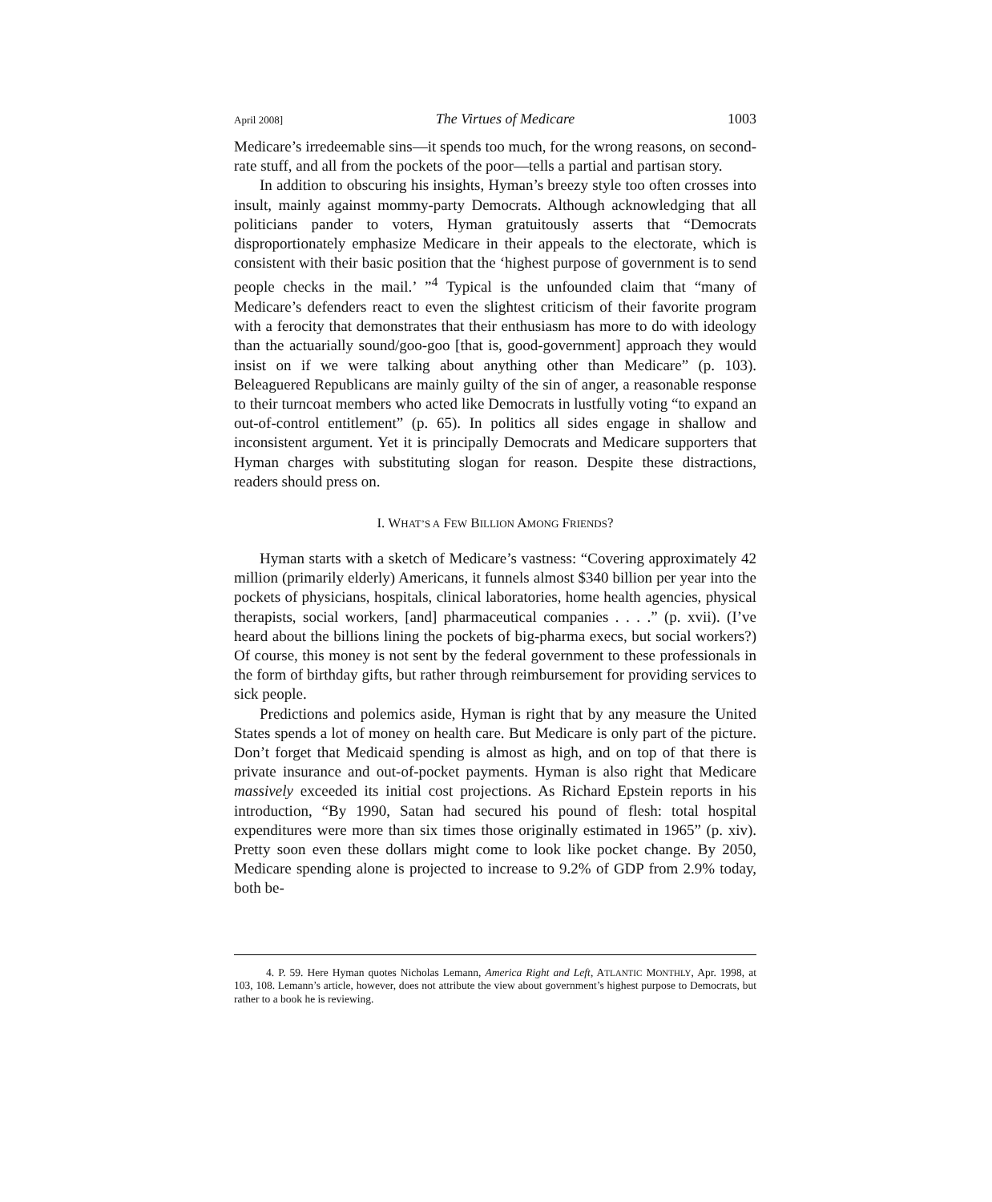April 2008] The Virtues of Medicare 1003
Medicare’s irredeemable sins—it spends too much, for the wrong reasons, on second-rate stuff, and all from the pockets of the poor—tells a partial and partisan story.
In addition to obscuring his insights, Hyman’s breezy style too often crosses into insult, mainly against mommy-party Democrats. Although acknowledging that all politicians pander to voters, Hyman gratuitously asserts that “Democrats disproportionately emphasize Medicare in their appeals to the electorate, which is consistent with their basic position that the ‘highest purpose of government is to send people checks in the mail.’ ”<sup>4</sup> Typical is the unfounded claim that “many of Medicare’s defenders react to even the slightest criticism of their favorite program with a ferocity that demonstrates that their enthusiasm has more to do with ideology than the actuarially sound/goo-goo [that is, good-government] approach they would insist on if we were talking about anything other than Medicare” (p. 103). Beleaguered Republicans are mainly guilty of the sin of anger, a reasonable response to their turncoat members who acted like Democrats in lustfully voting “to expand an out-of-control entitlement” (p. 65). In politics all sides engage in shallow and inconsistent argument. Yet it is principally Democrats and Medicare supporters that Hyman charges with substituting slogan for reason. Despite these distractions, readers should press on.
I. WHAT’S A FEW BILLION AMONG FRIENDS?
Hyman starts with a sketch of Medicare’s vastness: “Covering approximately 42 million (primarily elderly) Americans, it funnels almost $340 billion per year into the pockets of physicians, hospitals, clinical laboratories, home health agencies, physical therapists, social workers, [and] pharmaceutical companies . . . .” (p. xvii). (I’ve heard about the billions lining the pockets of big-pharma execs, but social workers?) Of course, this money is not sent by the federal government to these professionals in the form of birthday gifts, but rather through reimbursement for providing services to sick people.
Predictions and polemics aside, Hyman is right that by any measure the United States spends a lot of money on health care. But Medicare is only part of the picture. Don’t forget that Medicaid spending is almost as high, and on top of that there is private insurance and out-of-pocket payments. Hyman is also right that Medicare massively exceeded its initial cost projections. As Richard Epstein reports in his introduction, “By 1990, Satan had secured his pound of flesh: total hospital expenditures were more than six times those originally estimated in 1965” (p. xiv). Pretty soon even these dollars might come to look like pocket change. By 2050, Medicare spending alone is projected to increase to 9.2% of GDP from 2.9% today, both be-
4. P. 59. Here Hyman quotes Nicholas Lemann, America Right and Left, ATLANTIC MONTHLY, Apr. 1998, at 103, 108. Lemann’s article, however, does not attribute the view about government’s highest purpose to Democrats, but rather to a book he is reviewing.